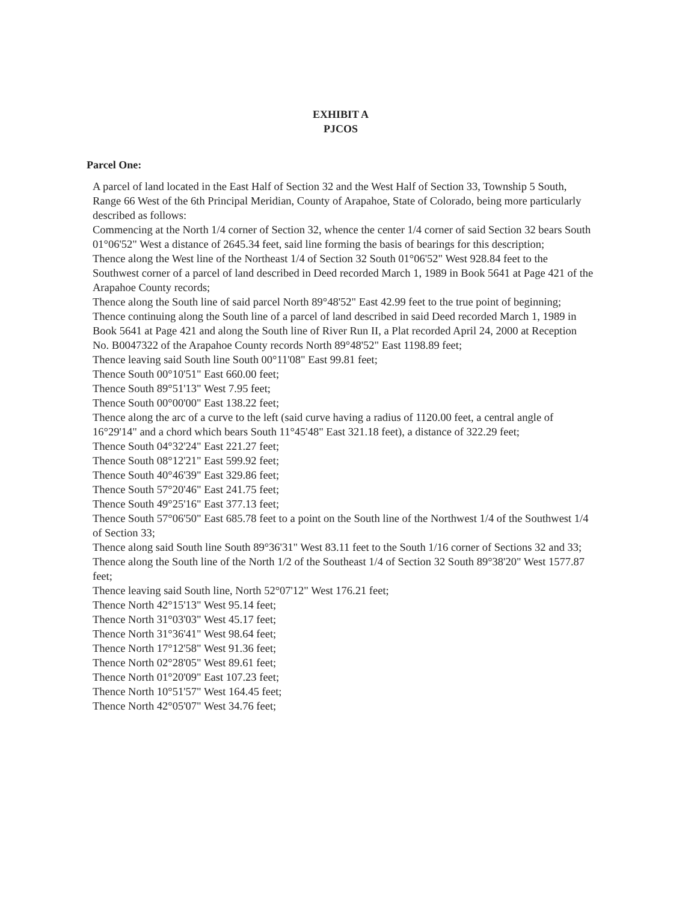EXHIBIT A
PJCOS
Parcel One:
A parcel of land located in the East Half of Section 32 and the West Half of Section 33, Township 5 South, Range 66 West of the 6th Principal Meridian, County of Arapahoe, State of Colorado, being more particularly described as follows:
Commencing at the North 1/4 corner of Section 32, whence the center 1/4 corner of said Section 32 bears South 01°06'52" West a distance of 2645.34 feet, said line forming the basis of bearings for this description;
Thence along the West line of the Northeast 1/4 of Section 32 South 01°06'52" West 928.84 feet to the Southwest corner of a parcel of land described in Deed recorded March 1, 1989 in Book 5641 at Page 421 of the Arapahoe County records;
Thence along the South line of said parcel North 89°48'52" East 42.99 feet to the true point of beginning;
Thence continuing along the South line of a parcel of land described in said Deed recorded March 1, 1989 in Book 5641 at Page 421 and along the South line of River Run II, a Plat recorded April 24, 2000 at Reception No. B0047322 of the Arapahoe County records North 89°48'52" East 1198.89 feet;
Thence leaving said South line South 00°11'08" East 99.81 feet;
Thence South 00°10'51" East 660.00 feet;
Thence South 89°51'13" West 7.95 feet;
Thence South 00°00'00" East 138.22 feet;
Thence along the arc of a curve to the left (said curve having a radius of 1120.00 feet, a central angle of 16°29'14" and a chord which bears South 11°45'48" East 321.18 feet), a distance of 322.29 feet;
Thence South 04°32'24" East 221.27 feet;
Thence South 08°12'21" East 599.92 feet;
Thence South 40°46'39" East 329.86 feet;
Thence South 57°20'46" East 241.75 feet;
Thence South 49°25'16" East 377.13 feet;
Thence South 57°06'50" East 685.78 feet to a point on the South line of the Northwest 1/4 of the Southwest 1/4 of Section 33;
Thence along said South line South 89°36'31" West 83.11 feet to the South 1/16 corner of Sections 32 and 33;
Thence along the South line of the North 1/2 of the Southeast 1/4 of Section 32 South 89°38'20" West 1577.87 feet;
Thence leaving said South line, North 52°07'12" West 176.21 feet;
Thence North 42°15'13" West 95.14 feet;
Thence North 31°03'03" West 45.17 feet;
Thence North 31°36'41" West 98.64 feet;
Thence North 17°12'58" West 91.36 feet;
Thence North 02°28'05" West 89.61 feet;
Thence North 01°20'09" East 107.23 feet;
Thence North 10°51'57" West 164.45 feet;
Thence North 42°05'07" West 34.76 feet;